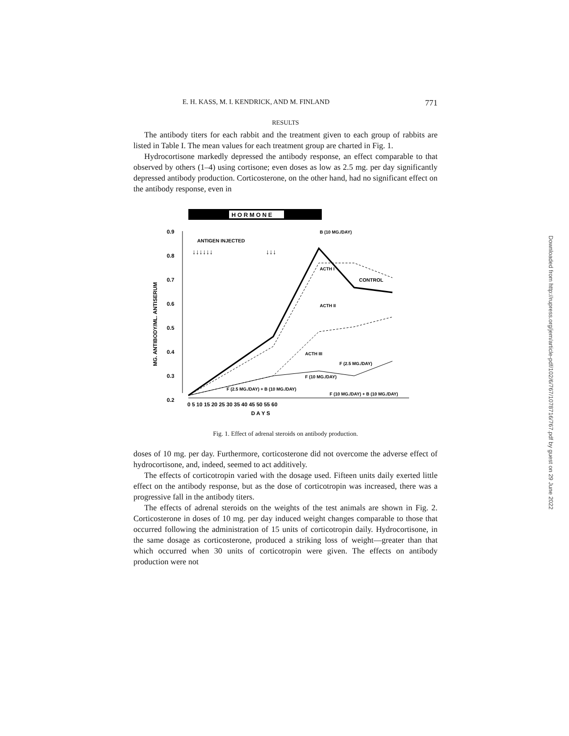E. H. KASS, M. I. KENDRICK, AND M. FINLAND 771
RESULTS
The antibody titers for each rabbit and the treatment given to each group of rabbits are listed in Table I. The mean values for each treatment group are charted in Fig. 1.
Hydrocortisone markedly depressed the antibody response, an effect comparable to that observed by others (1–4) using cortisone; even doses as low as 2.5 mg. per day significantly depressed antibody production. Corticosterone, on the other hand, had no significant effect on the antibody response, even in
H O R M O N E
0.9
0.8
0.7
0.6
0.5
0.4
0.3
0.2
MG. ANTIBODY/ML. ANTISERUM
ANTIGEN INJECTED
↓↓↓↓↓↓
↓↓↓
CONTROL
ACTH I
ACTH II
ACTH III
F (2.5 MG./DAY)
F (10 MG./DAY)
F (2.5 MG./DAY) + B (10 MG./DAY)
F (10 MG./DAY) + B (10 MG./DAY)
B (10 MG./DAY)
0 5 10 15 20 25 30 35 40 45 50 55 60
D A Y S
Fig. 1. Effect of adrenal steroids on antibody production.
doses of 10 mg. per day. Furthermore, corticosterone did not overcome the adverse effect of hydrocortisone, and, indeed, seemed to act additively.
The effects of corticotropin varied with the dosage used. Fifteen units daily exerted little effect on the antibody response, but as the dose of corticotropin was increased, there was a progressive fall in the antibody titers.
The effects of adrenal steroids on the weights of the test animals are shown in Fig. 2. Corticosterone in doses of 10 mg. per day induced weight changes comparable to those that occurred following the administration of 15 units of corticotropin daily. Hydrocortisone, in the same dosage as corticosterone, produced a striking loss of weight—greater than that which occurred when 30 units of corticotropin were given. The effects on antibody production were not
Downloaded from http://rupress.org/jem/article-pdf/102/6/767/1078716/767.pdf by guest on 29 June 2022